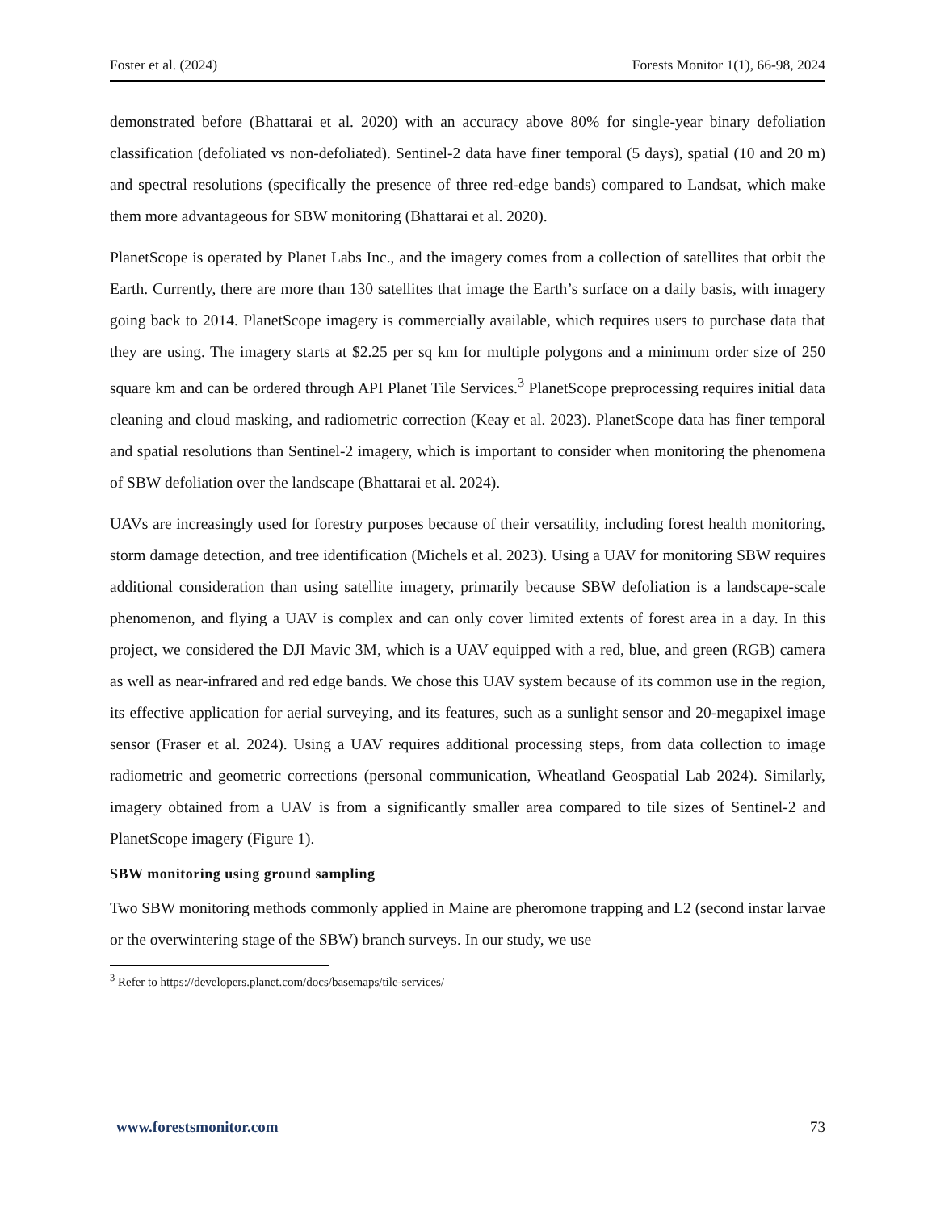Foster et al. (2024) Forests Monitor 1(1), 66-98, 2024
demonstrated before (Bhattarai et al. 2020) with an accuracy above 80% for single-year binary defoliation classification (defoliated vs non-defoliated). Sentinel-2 data have finer temporal (5 days), spatial (10 and 20 m) and spectral resolutions (specifically the presence of three red-edge bands) compared to Landsat, which make them more advantageous for SBW monitoring (Bhattarai et al. 2020).
PlanetScope is operated by Planet Labs Inc., and the imagery comes from a collection of satellites that orbit the Earth. Currently, there are more than 130 satellites that image the Earth’s surface on a daily basis, with imagery going back to 2014. PlanetScope imagery is commercially available, which requires users to purchase data that they are using. The imagery starts at $2.25 per sq km for multiple polygons and a minimum order size of 250 square km and can be ordered through API Planet Tile Services.<sup>3</sup> PlanetScope preprocessing requires initial data cleaning and cloud masking, and radiometric correction (Keay et al. 2023). PlanetScope data has finer temporal and spatial resolutions than Sentinel-2 imagery, which is important to consider when monitoring the phenomena of SBW defoliation over the landscape (Bhattarai et al. 2024).
UAVs are increasingly used for forestry purposes because of their versatility, including forest health monitoring, storm damage detection, and tree identification (Michels et al. 2023). Using a UAV for monitoring SBW requires additional consideration than using satellite imagery, primarily because SBW defoliation is a landscape-scale phenomenon, and flying a UAV is complex and can only cover limited extents of forest area in a day. In this project, we considered the DJI Mavic 3M, which is a UAV equipped with a red, blue, and green (RGB) camera as well as near-infrared and red edge bands. We chose this UAV system because of its common use in the region, its effective application for aerial surveying, and its features, such as a sunlight sensor and 20-megapixel image sensor (Fraser et al. 2024). Using a UAV requires additional processing steps, from data collection to image radiometric and geometric corrections (personal communication, Wheatland Geospatial Lab 2024). Similarly, imagery obtained from a UAV is from a significantly smaller area compared to tile sizes of Sentinel-2 and PlanetScope imagery (Figure 1).
SBW monitoring using ground sampling
Two SBW monitoring methods commonly applied in Maine are pheromone trapping and L2 (second instar larvae or the overwintering stage of the SBW) branch surveys. In our study, we use
<sup>3</sup> Refer to https://developers.planet.com/docs/basemaps/tile-services/
www.forestsmonitor.com 73